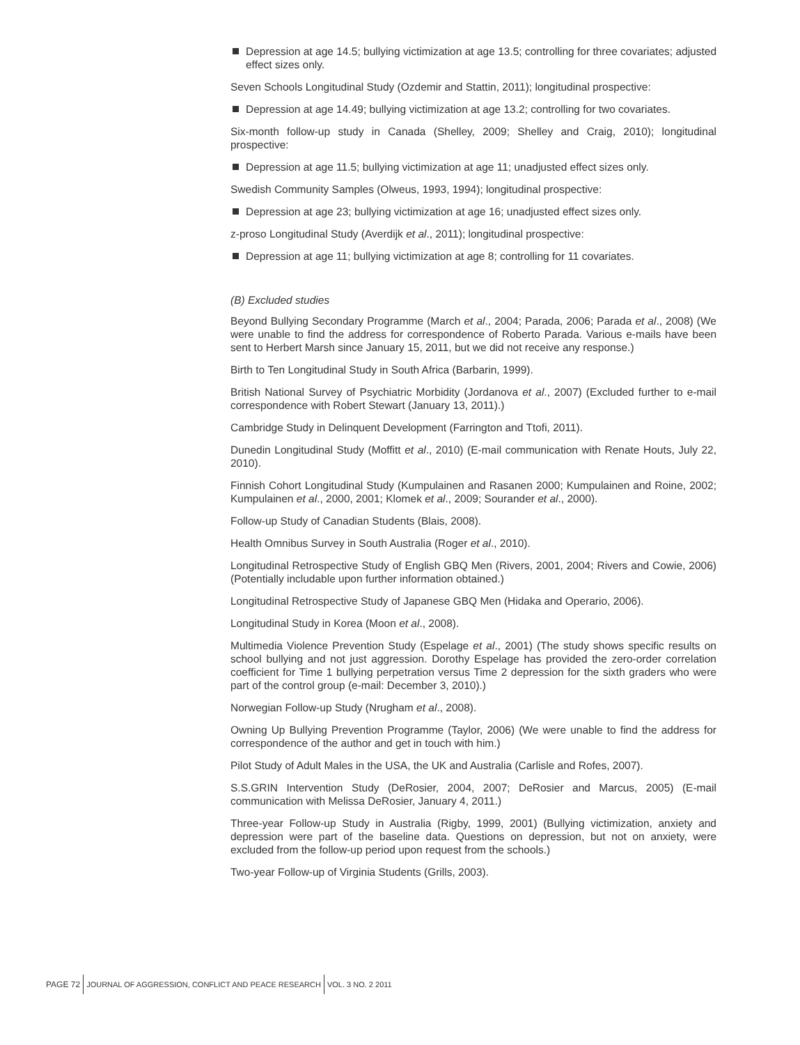Depression at age 14.5; bullying victimization at age 13.5; controlling for three covariates; adjusted effect sizes only.
Seven Schools Longitudinal Study (Ozdemir and Stattin, 2011); longitudinal prospective:
Depression at age 14.49; bullying victimization at age 13.2; controlling for two covariates.
Six-month follow-up study in Canada (Shelley, 2009; Shelley and Craig, 2010); longitudinal prospective:
Depression at age 11.5; bullying victimization at age 11; unadjusted effect sizes only.
Swedish Community Samples (Olweus, 1993, 1994); longitudinal prospective:
Depression at age 23; bullying victimization at age 16; unadjusted effect sizes only.
z-proso Longitudinal Study (Averdijk et al., 2011); longitudinal prospective:
Depression at age 11; bullying victimization at age 8; controlling for 11 covariates.
(B) Excluded studies
Beyond Bullying Secondary Programme (March et al., 2004; Parada, 2006; Parada et al., 2008) (We were unable to find the address for correspondence of Roberto Parada. Various e-mails have been sent to Herbert Marsh since January 15, 2011, but we did not receive any response.)
Birth to Ten Longitudinal Study in South Africa (Barbarin, 1999).
British National Survey of Psychiatric Morbidity (Jordanova et al., 2007) (Excluded further to e-mail correspondence with Robert Stewart (January 13, 2011).)
Cambridge Study in Delinquent Development (Farrington and Ttofi, 2011).
Dunedin Longitudinal Study (Moffitt et al., 2010) (E-mail communication with Renate Houts, July 22, 2010).
Finnish Cohort Longitudinal Study (Kumpulainen and Rasanen 2000; Kumpulainen and Roine, 2002; Kumpulainen et al., 2000, 2001; Klomek et al., 2009; Sourander et al., 2000).
Follow-up Study of Canadian Students (Blais, 2008).
Health Omnibus Survey in South Australia (Roger et al., 2010).
Longitudinal Retrospective Study of English GBQ Men (Rivers, 2001, 2004; Rivers and Cowie, 2006) (Potentially includable upon further information obtained.)
Longitudinal Retrospective Study of Japanese GBQ Men (Hidaka and Operario, 2006).
Longitudinal Study in Korea (Moon et al., 2008).
Multimedia Violence Prevention Study (Espelage et al., 2001) (The study shows specific results on school bullying and not just aggression. Dorothy Espelage has provided the zero-order correlation coefficient for Time 1 bullying perpetration versus Time 2 depression for the sixth graders who were part of the control group (e-mail: December 3, 2010).)
Norwegian Follow-up Study (Nrugham et al., 2008).
Owning Up Bullying Prevention Programme (Taylor, 2006) (We were unable to find the address for correspondence of the author and get in touch with him.)
Pilot Study of Adult Males in the USA, the UK and Australia (Carlisle and Rofes, 2007).
S.S.GRIN Intervention Study (DeRosier, 2004, 2007; DeRosier and Marcus, 2005) (E-mail communication with Melissa DeRosier, January 4, 2011.)
Three-year Follow-up Study in Australia (Rigby, 1999, 2001) (Bullying victimization, anxiety and depression were part of the baseline data. Questions on depression, but not on anxiety, were excluded from the follow-up period upon request from the schools.)
Two-year Follow-up of Virginia Students (Grills, 2003).
PAGE 72
JOURNAL OF AGGRESSION, CONFLICT AND PEACE RESEARCH
VOL. 3 NO. 2 2011